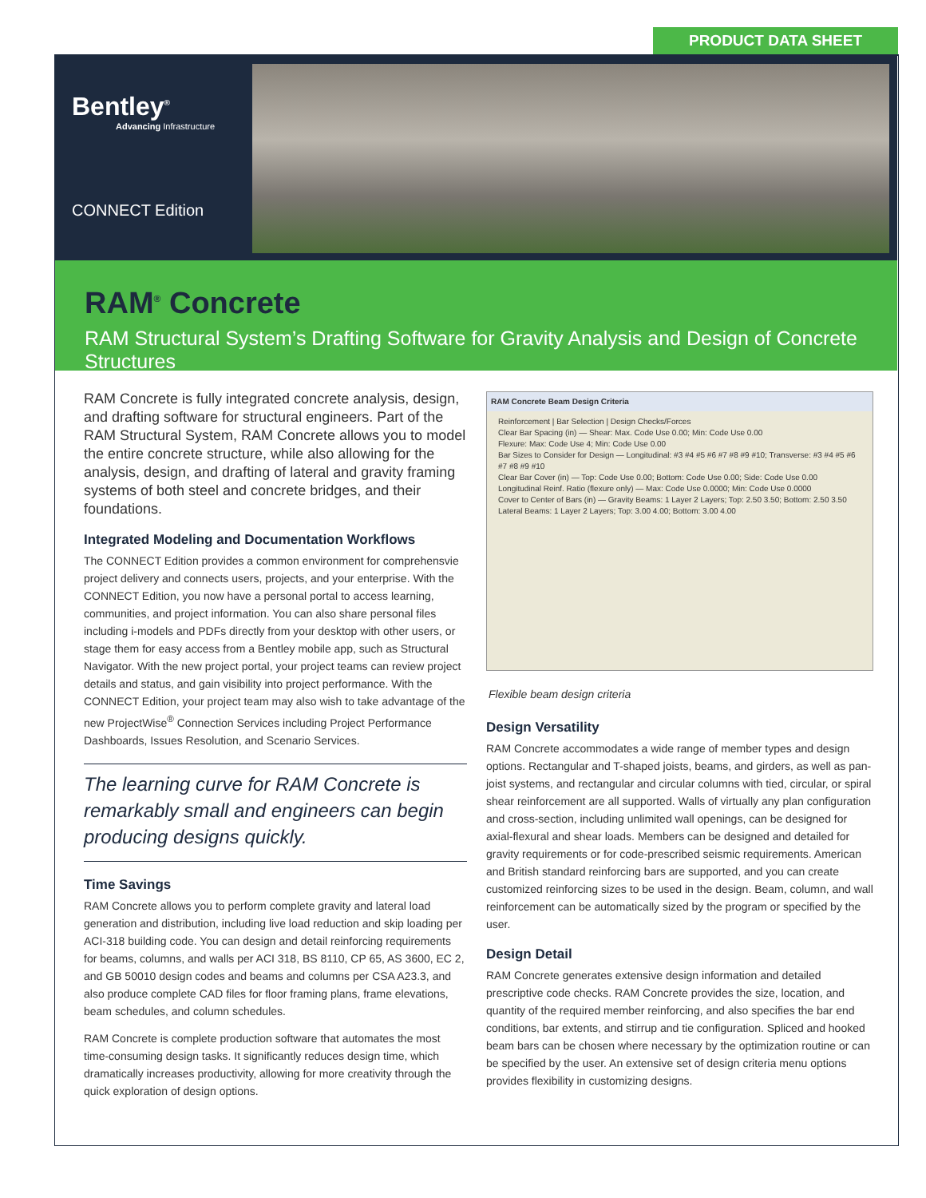PRODUCT DATA SHEET
Bentley<sup>®</sup>
Advancing Infrastructure
CONNECT Edition
RAM<sup>®</sup> Concrete
RAM Structural System’s Drafting Software for Gravity Analysis and Design of Concrete Structures
RAM Concrete is fully integrated concrete analysis, design, and drafting software for structural engineers. Part of the RAM Structural System, RAM Concrete allows you to model the entire concrete structure, while also allowing for the analysis, design, and drafting of lateral and gravity framing systems of both steel and concrete bridges, and their foundations.
Integrated Modeling and Documentation Workflows
The CONNECT Edition provides a common environment for comprehensvie project delivery and connects users, projects, and your enterprise. With the CONNECT Edition, you now have a personal portal to access learning, communities, and project information. You can also share personal files including i-models and PDFs directly from your desktop with other users, or stage them for easy access from a Bentley mobile app, such as Structural Navigator. With the new project portal, your project teams can review project details and status, and gain visibility into project performance. With the CONNECT Edition, your project team may also wish to take advantage of the new ProjectWise<sup>®</sup> Connection Services including Project Performance Dashboards, Issues Resolution, and Scenario Services.
The learning curve for RAM Concrete is remarkably small and engineers can begin producing designs quickly.
Time Savings
RAM Concrete allows you to perform complete gravity and lateral load generation and distribution, including live load reduction and skip loading per ACI-318 building code. You can design and detail reinforcing requirements for beams, columns, and walls per ACI 318, BS 8110, CP 65, AS 3600, EC 2, and GB 50010 design codes and beams and columns per CSA A23.3, and also produce complete CAD files for floor framing plans, frame elevations, beam schedules, and column schedules.
RAM Concrete is complete production software that automates the most time-consuming design tasks. It significantly reduces design time, which dramatically increases productivity, allowing for more creativity through the quick exploration of design options.
RAM Concrete Beam Design Criteria
Reinforcement | Bar Selection | Design Checks/Forces
Clear Bar Spacing (in) — Shear: Max. Code Use 0.00; Min: Code Use 0.00
Flexure: Max: Code Use 4; Min: Code Use 0.00
Bar Sizes to Consider for Design — Longitudinal: #3 #4 #5 #6 #7 #8 #9 #10; Transverse: #3 #4 #5 #6 #7 #8 #9 #10
Clear Bar Cover (in) — Top: Code Use 0.00; Bottom: Code Use 0.00; Side: Code Use 0.00
Longitudinal Reinf. Ratio (flexure only) — Max: Code Use 0.0000; Min: Code Use 0.0000
Cover to Center of Bars (in) — Gravity Beams: 1 Layer 2 Layers; Top: 2.50 3.50; Bottom: 2.50 3.50
Lateral Beams: 1 Layer 2 Layers; Top: 3.00 4.00; Bottom: 3.00 4.00
Flexible beam design criteria
Design Versatility
RAM Concrete accommodates a wide range of member types and design options. Rectangular and T-shaped joists, beams, and girders, as well as pan-joist systems, and rectangular and circular columns with tied, circular, or spiral shear reinforcement are all supported. Walls of virtually any plan configuration and cross-section, including unlimited wall openings, can be designed for axial-flexural and shear loads. Members can be designed and detailed for gravity requirements or for code-prescribed seismic requirements. American and British standard reinforcing bars are supported, and you can create customized reinforcing sizes to be used in the design. Beam, column, and wall reinforcement can be automatically sized by the program or specified by the user.
Design Detail
RAM Concrete generates extensive design information and detailed prescriptive code checks. RAM Concrete provides the size, location, and quantity of the required member reinforcing, and also specifies the bar end conditions, bar extents, and stirrup and tie configuration. Spliced and hooked beam bars can be chosen where necessary by the optimization routine or can be specified by the user. An extensive set of design criteria menu options provides flexibility in customizing designs.